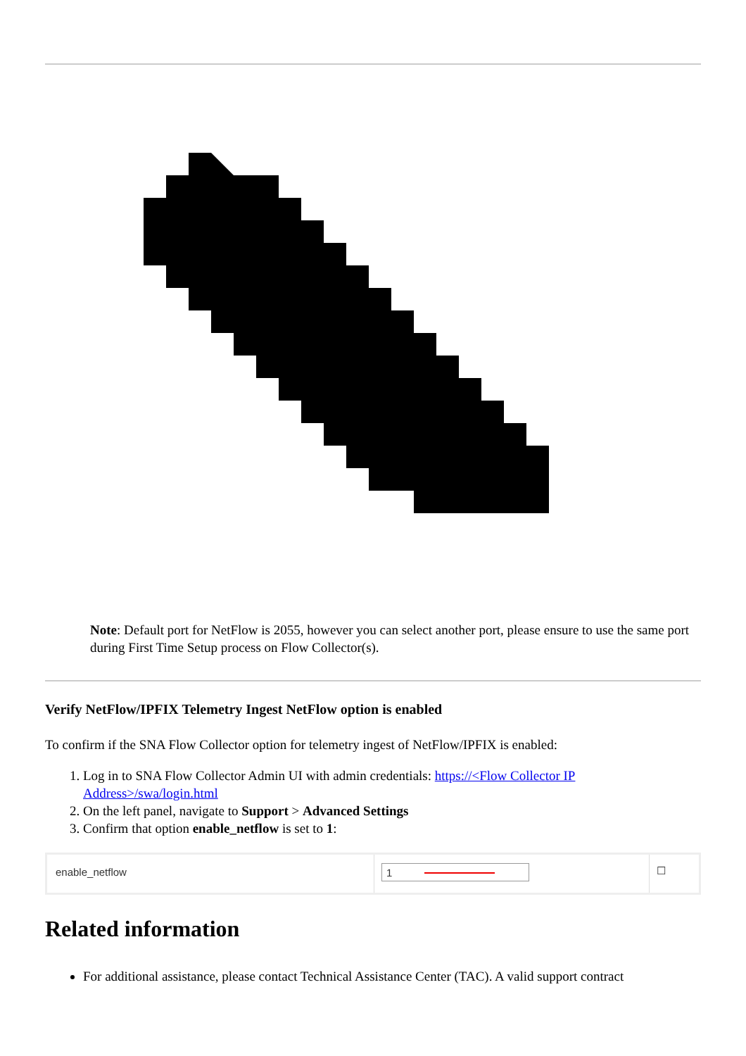Note: Default port for NetFlow is 2055, however you can select another port, please ensure to use the same port during First Time Setup process on Flow Collector(s).
Verify NetFlow/IPFIX Telemetry Ingest NetFlow option is enabled
To confirm if the SNA Flow Collector option for telemetry ingest of NetFlow/IPFIX is enabled:
1. Log in to SNA Flow Collector Admin UI with admin credentials: https://<Flow Collector IP Address>/swa/login.html
2. On the left panel, navigate to Support > Advanced Settings
3. Confirm that option enable_netflow is set to 1:
enable_netflow
1
☐
Related information
For additional assistance, please contact Technical Assistance Center (TAC). A valid support contract